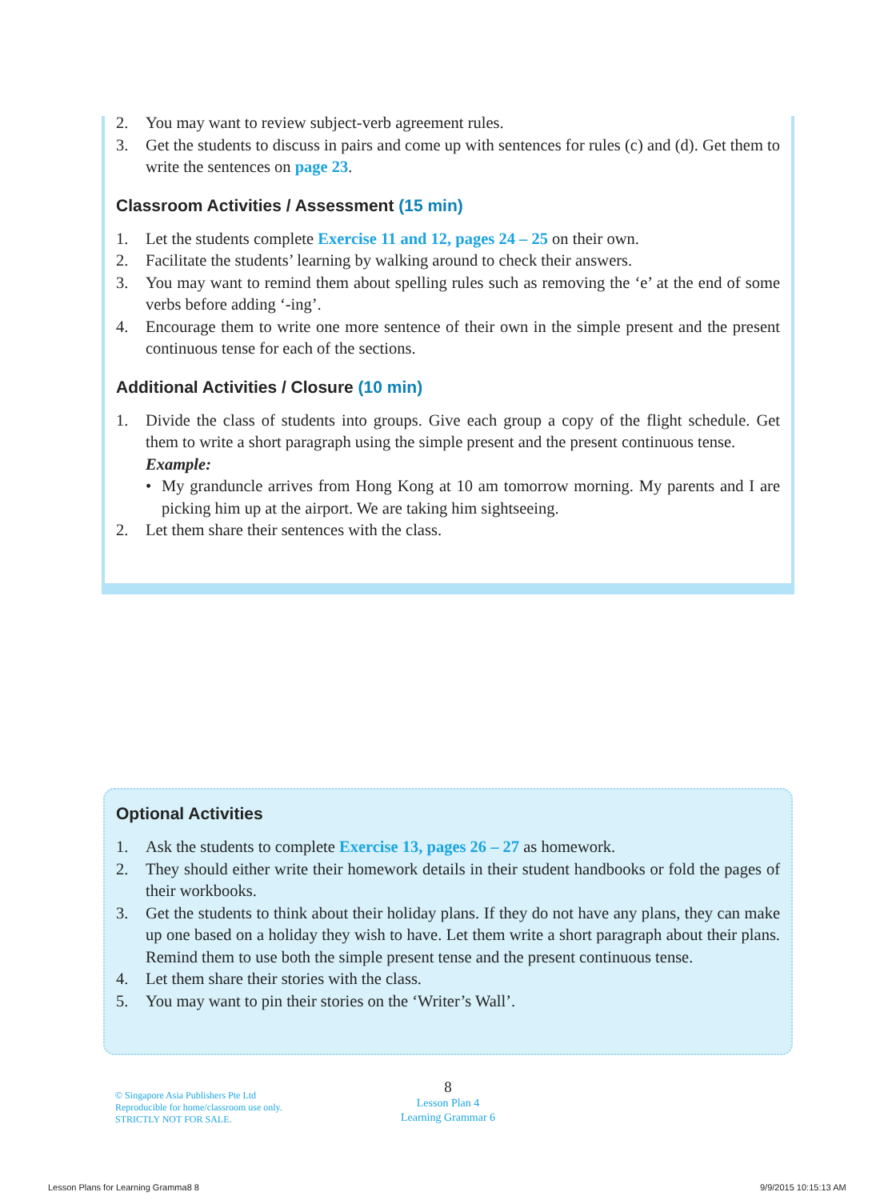2. You may want to review subject-verb agreement rules.
3. Get the students to discuss in pairs and come up with sentences for rules (c) and (d). Get them to write the sentences on page 23.
Classroom Activities / Assessment (15 min)
1. Let the students complete Exercise 11 and 12, pages 24 – 25 on their own.
2. Facilitate the students’ learning by walking around to check their answers.
3. You may want to remind them about spelling rules such as removing the ‘e’ at the end of some verbs before adding ‘-ing’.
4. Encourage them to write one more sentence of their own in the simple present and the present continuous tense for each of the sections.
Additional Activities / Closure (10 min)
1. Divide the class of students into groups. Give each group a copy of the flight schedule. Get them to write a short paragraph using the simple present and the present continuous tense.
Example:
• My granduncle arrives from Hong Kong at 10 am tomorrow morning. My parents and I are picking him up at the airport. We are taking him sightseeing.
2. Let them share their sentences with the class.
Optional Activities
1. Ask the students to complete Exercise 13, pages 26 – 27 as homework.
2. They should either write their homework details in their student handbooks or fold the pages of their workbooks.
3. Get the students to think about their holiday plans. If they do not have any plans, they can make up one based on a holiday they wish to have. Let them write a short paragraph about their plans. Remind them to use both the simple present tense and the present continuous tense.
4. Let them share their stories with the class.
5. You may want to pin their stories on the ‘Writer’s Wall’.
© Singapore Asia Publishers Pte Ltd
Reproducible for home/classroom use only.
STRICTLY NOT FOR SALE.
8
Lesson Plan 4
Learning Grammar 6
Lesson Plans for Learning Gramma8 8
9/9/2015 10:15:13 AM